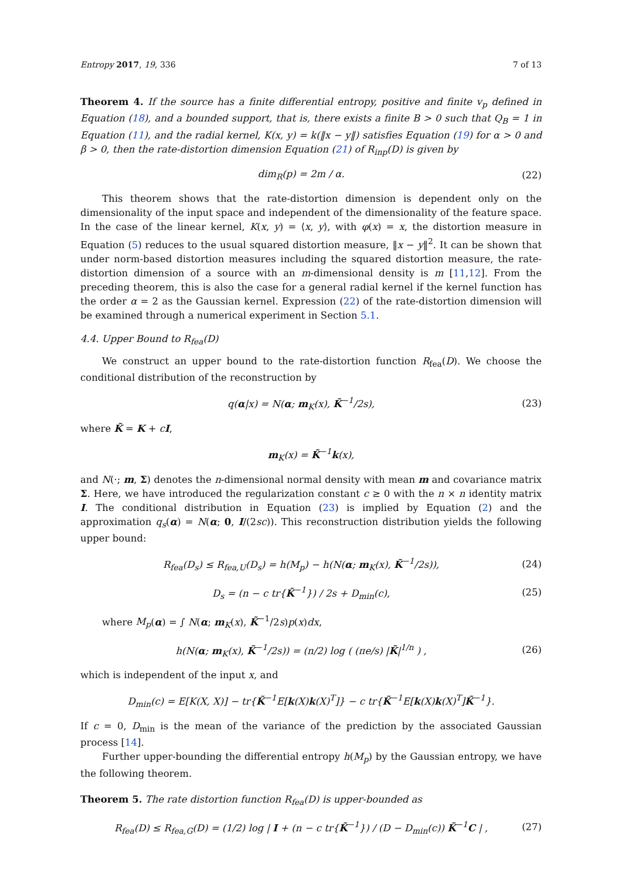Entropy 2017, 19, 336 7 of 13
Theorem 4. If the source has a finite differential entropy, positive and finite v<sub>p</sub> defined in Equation (18), and a bounded support, that is, there exists a finite B > 0 such that Q<sub>B</sub> = 1 in Equation (11), and the radial kernel, K(x, y) = k(‖x − y‖) satisfies Equation (19) for α > 0 and β > 0, then the rate-distortion dimension Equation (21) of R<sub>inp</sub>(D) is given by
dim<sub>R</sub>(p) = 2m / α. (22)
This theorem shows that the rate-distortion dimension is dependent only on the dimensionality of the input space and independent of the dimensionality of the feature space. In the case of the linear kernel, K(x, y) = ⟨x, y⟩, with φ(x) = x, the distortion measure in Equation (5) reduces to the usual squared distortion measure, ‖x − y‖<sup>2</sup>. It can be shown that under norm-based distortion measures including the squared distortion measure, the rate-distortion dimension of a source with an m-dimensional density is m [11,12]. From the preceding theorem, this is also the case for a general radial kernel if the kernel function has the order α = 2 as the Gaussian kernel. Expression (22) of the rate-distortion dimension will be examined through a numerical experiment in Section 5.1.
4.4. Upper Bound to R<sub>fea</sub>(D)
We construct an upper bound to the rate-distortion function R<sub>fea</sub>(D). We choose the conditional distribution of the reconstruction by
q(α|x) = N(α; m<sub>K</sub>(x), K̃<sup>−1</sup>/2s), (23)
where K̃ = K + cI,
m<sub>K</sub>(x) = K̃<sup>−1</sup>k(x),
and N(·; m, Σ) denotes the n-dimensional normal density with mean m and covariance matrix Σ. Here, we have introduced the regularization constant c ≥ 0 with the n × n identity matrix I. The conditional distribution in Equation (23) is implied by Equation (2) and the approximation q<sub>s</sub>(α) = N(α; 0, I/(2sc)). This reconstruction distribution yields the following upper bound:
R<sub>fea</sub>(D<sub>s</sub>) ≤ R<sub>fea,U</sub>(D<sub>s</sub>) = h(M<sub>p</sub>) − h(N(α; m<sub>K</sub>(x), K̃<sup>−1</sup>/2s)), (24)
D<sub>s</sub> = (n − c tr{K̃<sup>−1</sup>}) / 2s + D<sub>min</sub>(c), (25)
where M<sub>p</sub>(α) = ∫ N(α; m<sub>K</sub>(x), K̃<sup>−1</sup>/2s)p(x)dx,
h(N(α; m<sub>K</sub>(x), K̃<sup>−1</sup>/2s)) = (n/2) log ( (πe/s) |K̃|<sup>1/n</sup> ) , (26)
which is independent of the input x, and
D<sub>min</sub>(c) = E[K(X, X)] − tr{K̃<sup>−1</sup>E[k(X)k(X)<sup>T</sup>]} − c tr{K̃<sup>−1</sup>E[k(X)k(X)<sup>T</sup>]K̃<sup>−1</sup>}.
If c = 0, D<sub>min</sub> is the mean of the variance of the prediction by the associated Gaussian process [14].
Further upper-bounding the differential entropy h(M<sub>p</sub>) by the Gaussian entropy, we have the following theorem.
Theorem 5. The rate distortion function R<sub>fea</sub>(D) is upper-bounded as
R<sub>fea</sub>(D) ≤ R<sub>fea,G</sub>(D) = (1/2) log | I + (n − c tr{K̃<sup>−1</sup>}) / (D − D<sub>min</sub>(c)) K̃<sup>−1</sup>C | , (27)